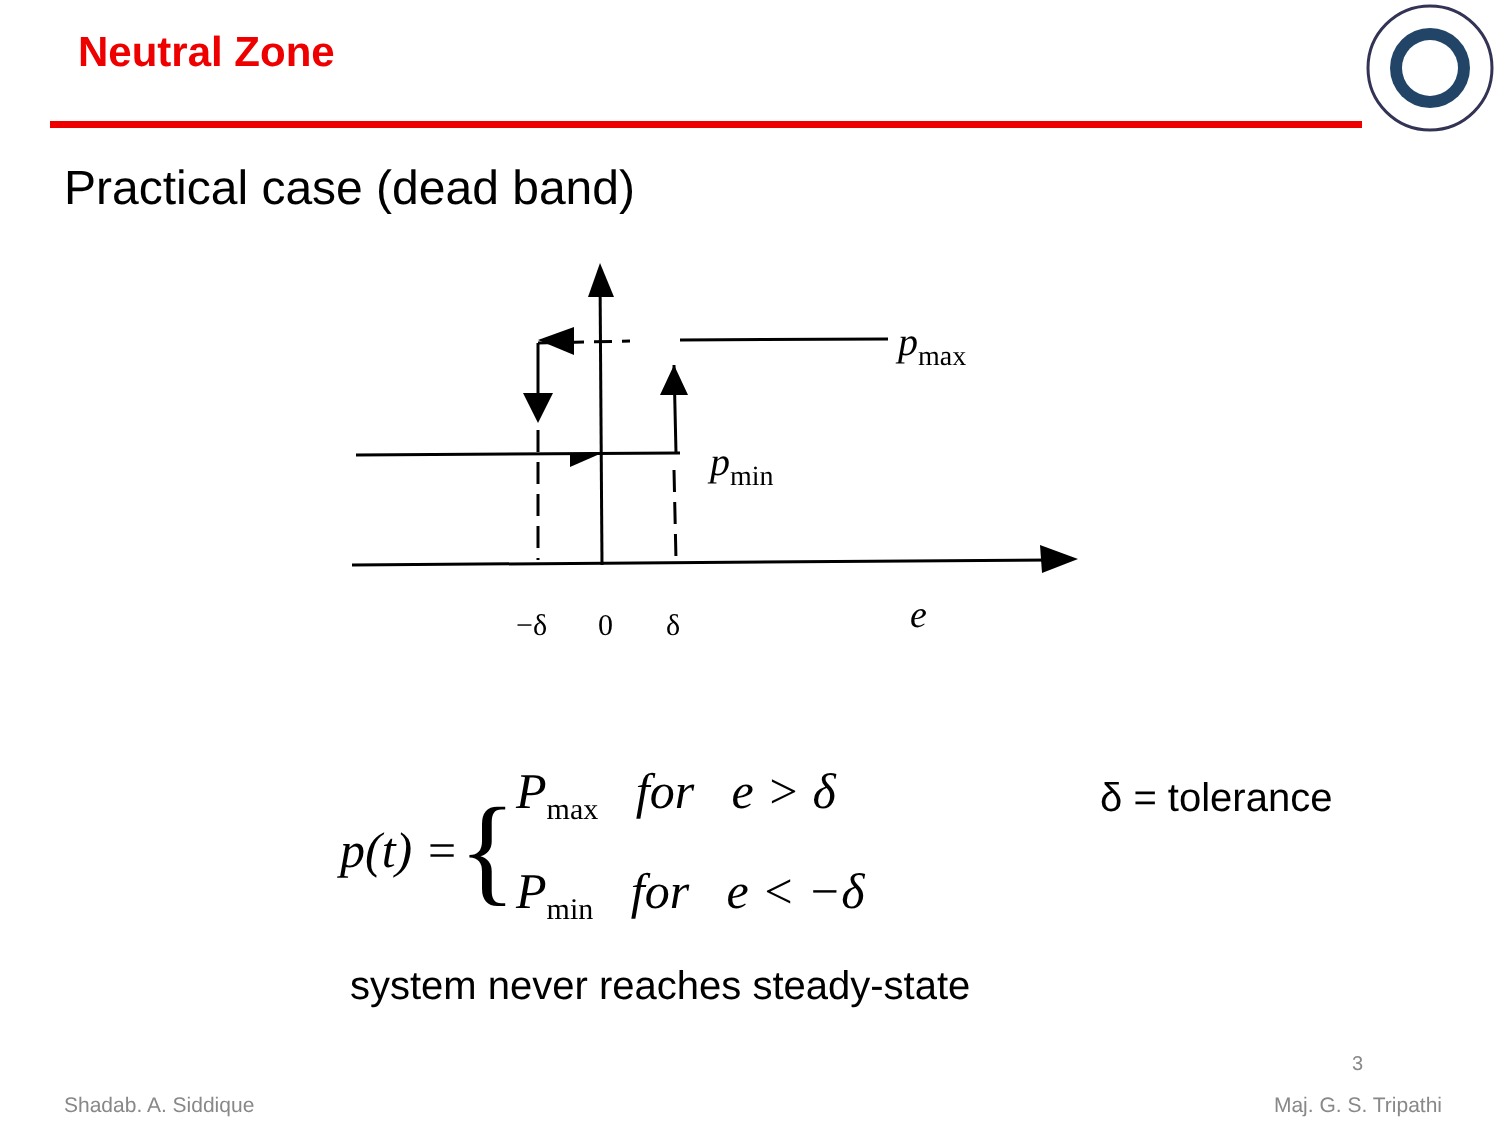Neutral Zone
Practical case (dead band)
pmax
pmin
−δ
0
δ
e
p(t) = {
P<sub>max</sub> for e > δ
P<sub>min</sub> for e < −δ
δ = tolerance
system never reaches steady-state
3
Shadab. A. Siddique Maj. G. S. Tripathi